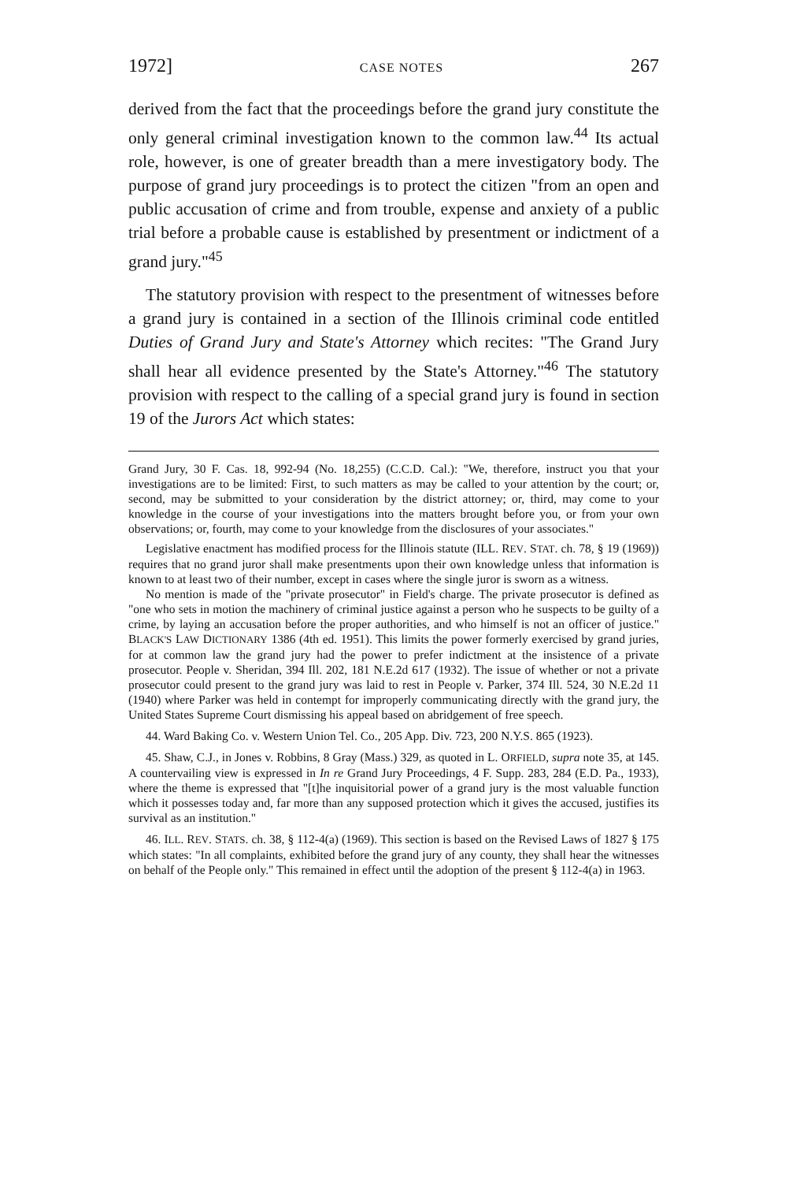1972] CASE NOTES 267
derived from the fact that the proceedings before the grand jury constitute the only general criminal investigation known to the common law.<sup>44</sup> Its actual role, however, is one of greater breadth than a mere investigatory body. The purpose of grand jury proceedings is to protect the citizen "from an open and public accusation of crime and from trouble, expense and anxiety of a public trial before a probable cause is established by presentment or indictment of a grand jury."<sup>45</sup>
The statutory provision with respect to the presentment of witnesses before a grand jury is contained in a section of the Illinois criminal code entitled Duties of Grand Jury and State's Attorney which recites: "The Grand Jury shall hear all evidence presented by the State's Attorney."<sup>46</sup> The statutory provision with respect to the calling of a special grand jury is found in section 19 of the Jurors Act which states:
Grand Jury, 30 F. Cas. 18, 992-94 (No. 18,255) (C.C.D. Cal.): "We, therefore, instruct you that your investigations are to be limited: First, to such matters as may be called to your attention by the court; or, second, may be submitted to your consideration by the district attorney; or, third, may come to your knowledge in the course of your investigations into the matters brought before you, or from your own observations; or, fourth, may come to your knowledge from the disclosures of your associates."
Legislative enactment has modified process for the Illinois statute (ILL. REV. STAT. ch. 78, § 19 (1969)) requires that no grand juror shall make presentments upon their own knowledge unless that information is known to at least two of their number, except in cases where the single juror is sworn as a witness.
No mention is made of the "private prosecutor" in Field's charge. The private prosecutor is defined as "one who sets in motion the machinery of criminal justice against a person who he suspects to be guilty of a crime, by laying an accusation before the proper authorities, and who himself is not an officer of justice." BLACK'S LAW DICTIONARY 1386 (4th ed. 1951). This limits the power formerly exercised by grand juries, for at common law the grand jury had the power to prefer indictment at the insistence of a private prosecutor. People v. Sheridan, 394 Ill. 202, 181 N.E.2d 617 (1932). The issue of whether or not a private prosecutor could present to the grand jury was laid to rest in People v. Parker, 374 Ill. 524, 30 N.E.2d 11 (1940) where Parker was held in contempt for improperly communicating directly with the grand jury, the United States Supreme Court dismissing his appeal based on abridgement of free speech.
44. Ward Baking Co. v. Western Union Tel. Co., 205 App. Div. 723, 200 N.Y.S. 865 (1923).
45. Shaw, C.J., in Jones v. Robbins, 8 Gray (Mass.) 329, as quoted in L. ORFIELD, supra note 35, at 145. A countervailing view is expressed in In re Grand Jury Proceedings, 4 F. Supp. 283, 284 (E.D. Pa., 1933), where the theme is expressed that "[t]he inquisitorial power of a grand jury is the most valuable function which it possesses today and, far more than any supposed protection which it gives the accused, justifies its survival as an institution."
46. ILL. REV. STATS. ch. 38, § 112-4(a) (1969). This section is based on the Revised Laws of 1827 § 175 which states: "In all complaints, exhibited before the grand jury of any county, they shall hear the witnesses on behalf of the People only." This remained in effect until the adoption of the present § 112-4(a) in 1963.